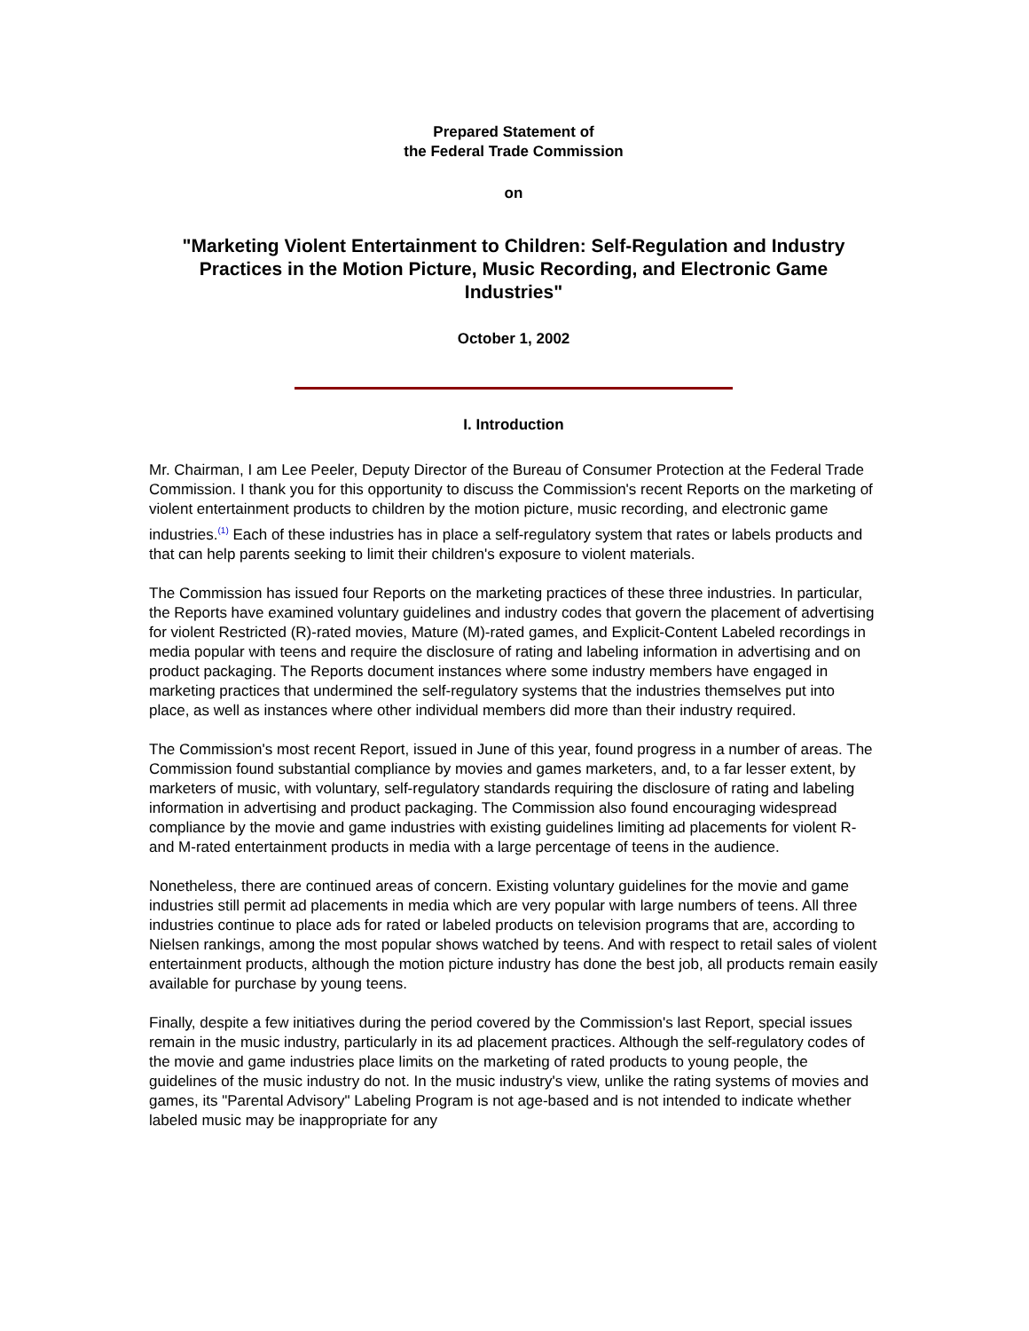Prepared Statement of
the Federal Trade Commission
on
"Marketing Violent Entertainment to Children: Self-Regulation and Industry Practices in the Motion Picture, Music Recording, and Electronic Game Industries"
October 1, 2002
I. Introduction
Mr. Chairman, I am Lee Peeler, Deputy Director of the Bureau of Consumer Protection at the Federal Trade Commission. I thank you for this opportunity to discuss the Commission's recent Reports on the marketing of violent entertainment products to children by the motion picture, music recording, and electronic game industries.<sup>(1)</sup> Each of these industries has in place a self-regulatory system that rates or labels products and that can help parents seeking to limit their children's exposure to violent materials.
The Commission has issued four Reports on the marketing practices of these three industries. In particular, the Reports have examined voluntary guidelines and industry codes that govern the placement of advertising for violent Restricted (R)-rated movies, Mature (M)-rated games, and Explicit-Content Labeled recordings in media popular with teens and require the disclosure of rating and labeling information in advertising and on product packaging. The Reports document instances where some industry members have engaged in marketing practices that undermined the self-regulatory systems that the industries themselves put into place, as well as instances where other individual members did more than their industry required.
The Commission's most recent Report, issued in June of this year, found progress in a number of areas. The Commission found substantial compliance by movies and games marketers, and, to a far lesser extent, by marketers of music, with voluntary, self-regulatory standards requiring the disclosure of rating and labeling information in advertising and product packaging. The Commission also found encouraging widespread compliance by the movie and game industries with existing guidelines limiting ad placements for violent R-and M-rated entertainment products in media with a large percentage of teens in the audience.
Nonetheless, there are continued areas of concern. Existing voluntary guidelines for the movie and game industries still permit ad placements in media which are very popular with large numbers of teens. All three industries continue to place ads for rated or labeled products on television programs that are, according to Nielsen rankings, among the most popular shows watched by teens. And with respect to retail sales of violent entertainment products, although the motion picture industry has done the best job, all products remain easily available for purchase by young teens.
Finally, despite a few initiatives during the period covered by the Commission's last Report, special issues remain in the music industry, particularly in its ad placement practices. Although the self-regulatory codes of the movie and game industries place limits on the marketing of rated products to young people, the guidelines of the music industry do not. In the music industry's view, unlike the rating systems of movies and games, its "Parental Advisory" Labeling Program is not age-based and is not intended to indicate whether labeled music may be inappropriate for any